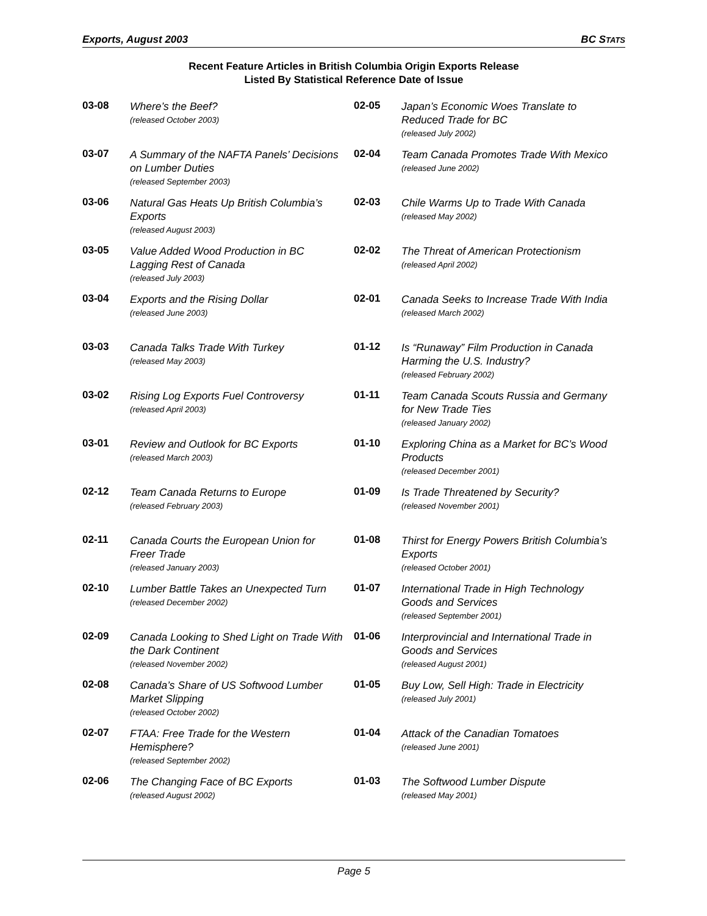Exports, August 2003 BC STATS
Recent Feature Articles in British Columbia Origin Exports Release
Listed By Statistical Reference Date of Issue
03-08
Where’s the Beef?
(released October 2003)
03-07
A Summary of the NAFTA Panels’ Decisions on Lumber Duties
(released September 2003)
03-06
Natural Gas Heats Up British Columbia’s Exports
(released August 2003)
03-05
Value Added Wood Production in BC Lagging Rest of Canada
(released July 2003)
03-04
Exports and the Rising Dollar
(released June 2003)
03-03
Canada Talks Trade With Turkey
(released May 2003)
03-02
Rising Log Exports Fuel Controversy
(released April 2003)
03-01
Review and Outlook for BC Exports
(released March 2003)
02-12
Team Canada Returns to Europe
(released February 2003)
02-11
Canada Courts the European Union for Freer Trade
(released January 2003)
02-10
Lumber Battle Takes an Unexpected Turn
(released December 2002)
02-09
Canada Looking to Shed Light on Trade With the Dark Continent
(released November 2002)
02-08
Canada’s Share of US Softwood Lumber Market Slipping
(released October 2002)
02-07
FTAA: Free Trade for the Western Hemisphere?
(released September 2002)
02-06
The Changing Face of BC Exports
(released August 2002)
02-05
Japan’s Economic Woes Translate to Reduced Trade for BC
(released July 2002)
02-04
Team Canada Promotes Trade With Mexico
(released June 2002)
02-03
Chile Warms Up to Trade With Canada
(released May 2002)
02-02
The Threat of American Protectionism
(released April 2002)
02-01
Canada Seeks to Increase Trade With India
(released March 2002)
01-12
Is “Runaway” Film Production in Canada Harming the U.S. Industry?
(released February 2002)
01-11
Team Canada Scouts Russia and Germany for New Trade Ties
(released January 2002)
01-10
Exploring China as a Market for BC’s Wood Products
(released December 2001)
01-09
Is Trade Threatened by Security?
(released November 2001)
01-08
Thirst for Energy Powers British Columbia’s Exports
(released October 2001)
01-07
International Trade in High Technology Goods and Services
(released September 2001)
01-06
Interprovincial and International Trade in Goods and Services
(released August 2001)
01-05
Buy Low, Sell High: Trade in Electricity
(released July 2001)
01-04
Attack of the Canadian Tomatoes
(released June 2001)
01-03
The Softwood Lumber Dispute
(released May 2001)
Page 5